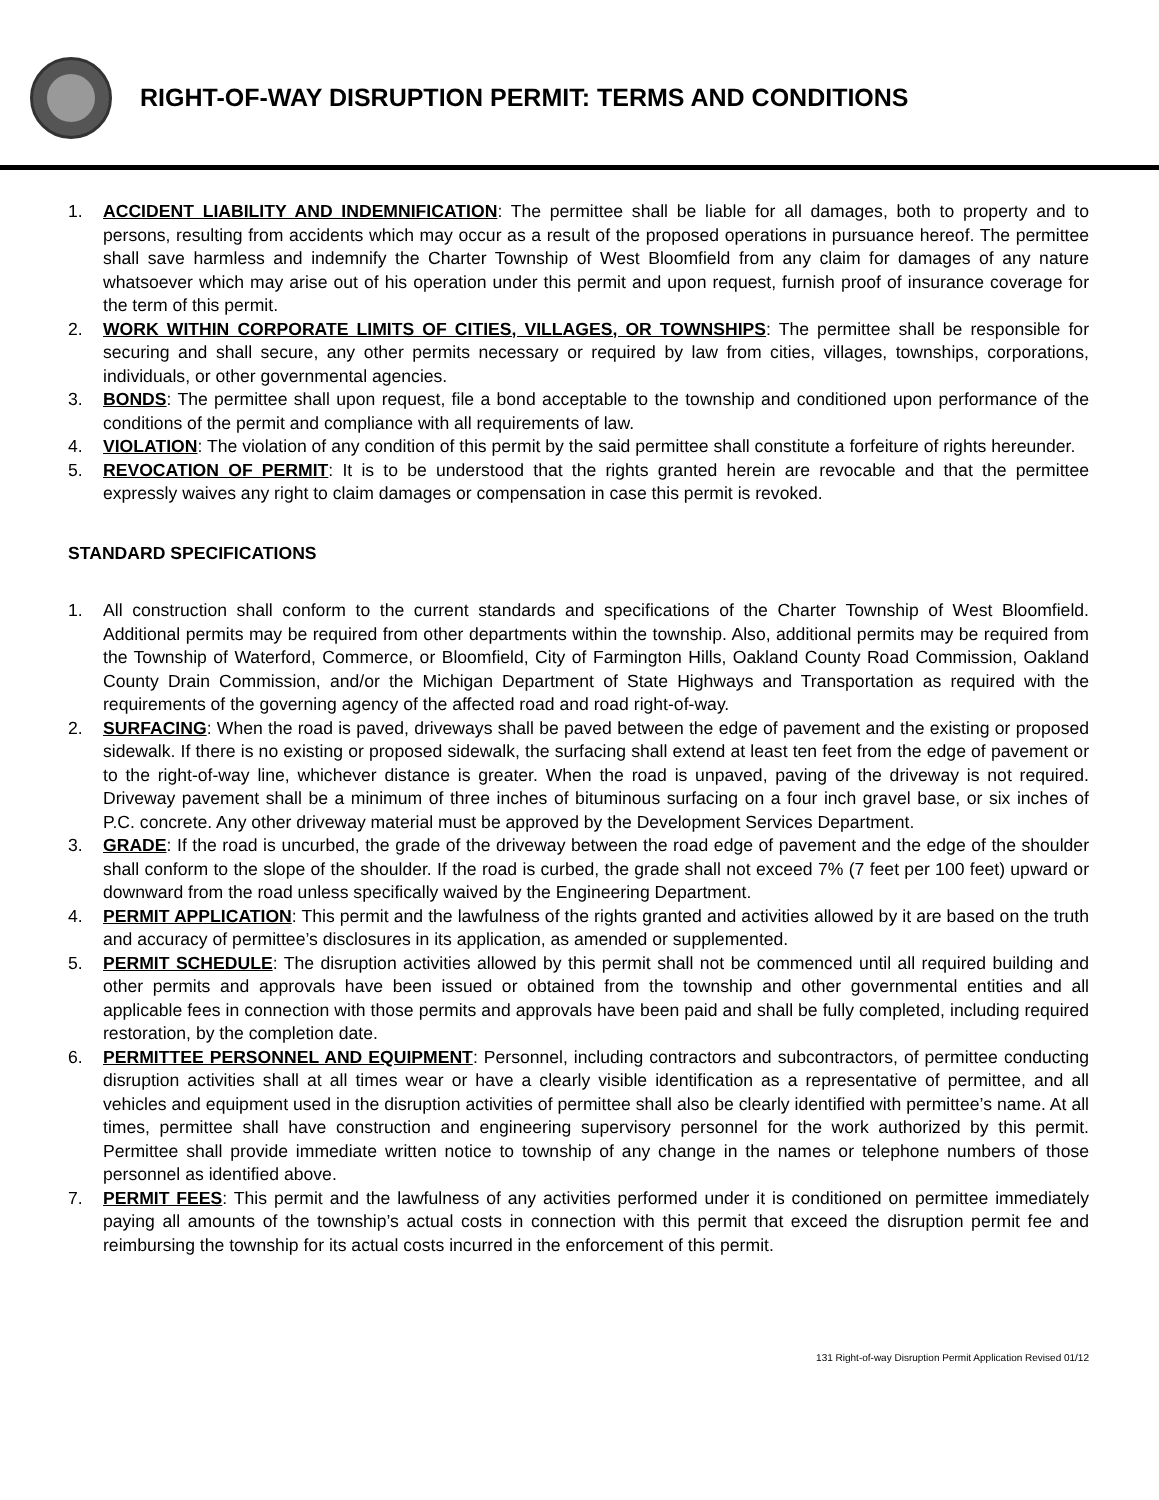RIGHT-OF-WAY DISRUPTION PERMIT: TERMS AND CONDITIONS
1. ACCIDENT LIABILITY AND INDEMNIFICATION: The permittee shall be liable for all damages, both to property and to persons, resulting from accidents which may occur as a result of the proposed operations in pursuance hereof. The permittee shall save harmless and indemnify the Charter Township of West Bloomfield from any claim for damages of any nature whatsoever which may arise out of his operation under this permit and upon request, furnish proof of insurance coverage for the term of this permit.
2. WORK WITHIN CORPORATE LIMITS OF CITIES, VILLAGES, OR TOWNSHIPS: The permittee shall be responsible for securing and shall secure, any other permits necessary or required by law from cities, villages, townships, corporations, individuals, or other governmental agencies.
3. BONDS: The permittee shall upon request, file a bond acceptable to the township and conditioned upon performance of the conditions of the permit and compliance with all requirements of law.
4. VIOLATION: The violation of any condition of this permit by the said permittee shall constitute a forfeiture of rights hereunder.
5. REVOCATION OF PERMIT: It is to be understood that the rights granted herein are revocable and that the permittee expressly waives any right to claim damages or compensation in case this permit is revoked.
STANDARD SPECIFICATIONS
1. All construction shall conform to the current standards and specifications of the Charter Township of West Bloomfield. Additional permits may be required from other departments within the township. Also, additional permits may be required from the Township of Waterford, Commerce, or Bloomfield, City of Farmington Hills, Oakland County Road Commission, Oakland County Drain Commission, and/or the Michigan Department of State Highways and Transportation as required with the requirements of the governing agency of the affected road and road right-of-way.
2. SURFACING: When the road is paved, driveways shall be paved between the edge of pavement and the existing or proposed sidewalk. If there is no existing or proposed sidewalk, the surfacing shall extend at least ten feet from the edge of pavement or to the right-of-way line, whichever distance is greater. When the road is unpaved, paving of the driveway is not required. Driveway pavement shall be a minimum of three inches of bituminous surfacing on a four inch gravel base, or six inches of P.C. concrete. Any other driveway material must be approved by the Development Services Department.
3. GRADE: If the road is uncurbed, the grade of the driveway between the road edge of pavement and the edge of the shoulder shall conform to the slope of the shoulder. If the road is curbed, the grade shall not exceed 7% (7 feet per 100 feet) upward or downward from the road unless specifically waived by the Engineering Department.
4. PERMIT APPLICATION: This permit and the lawfulness of the rights granted and activities allowed by it are based on the truth and accuracy of permittee’s disclosures in its application, as amended or supplemented.
5. PERMIT SCHEDULE: The disruption activities allowed by this permit shall not be commenced until all required building and other permits and approvals have been issued or obtained from the township and other governmental entities and all applicable fees in connection with those permits and approvals have been paid and shall be fully completed, including required restoration, by the completion date.
6. PERMITTEE PERSONNEL AND EQUIPMENT: Personnel, including contractors and subcontractors, of permittee conducting disruption activities shall at all times wear or have a clearly visible identification as a representative of permittee, and all vehicles and equipment used in the disruption activities of permittee shall also be clearly identified with permittee’s name. At all times, permittee shall have construction and engineering supervisory personnel for the work authorized by this permit. Permittee shall provide immediate written notice to township of any change in the names or telephone numbers of those personnel as identified above.
7. PERMIT FEES: This permit and the lawfulness of any activities performed under it is conditioned on permittee immediately paying all amounts of the township’s actual costs in connection with this permit that exceed the disruption permit fee and reimbursing the township for its actual costs incurred in the enforcement of this permit.
131 Right-of-way Disruption Permit Application Revised 01/12